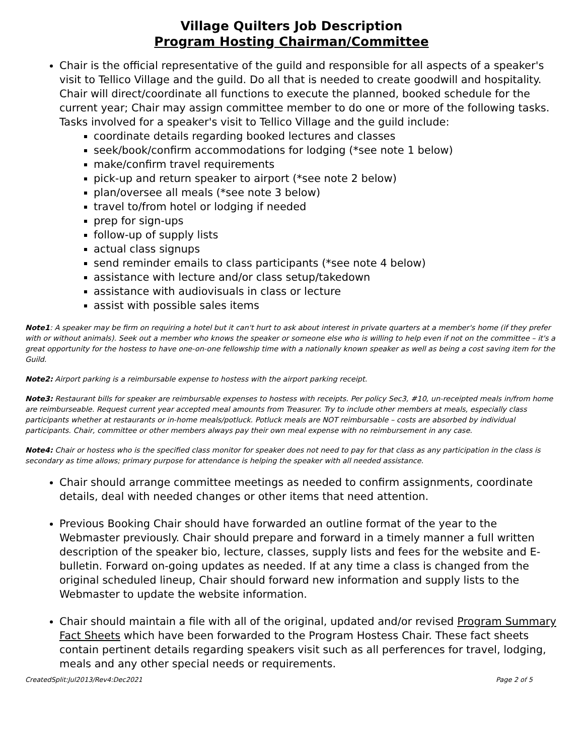Village Quilters Job Description
Program Hosting Chairman/Committee
Chair is the official representative of the guild and responsible for all aspects of a speaker's visit to Tellico Village and the guild. Do all that is needed to create goodwill and hospitality. Chair will direct/coordinate all functions to execute the planned, booked schedule for the current year; Chair may assign committee member to do one or more of the following tasks. Tasks involved for a speaker's visit to Tellico Village and the guild include:
coordinate details regarding booked lectures and classes
seek/book/confirm accommodations for lodging (*see note 1 below)
make/confirm travel requirements
pick-up and return speaker to airport (*see note 2 below)
plan/oversee all meals (*see note 3 below)
travel to/from hotel or lodging if needed
prep for sign-ups
follow-up of supply lists
actual class signups
send reminder emails to class participants (*see note 4 below)
assistance with lecture and/or class setup/takedown
assistance with audiovisuals in class or lecture
assist with possible sales items
Note1: A speaker may be firm on requiring a hotel but it can't hurt to ask about interest in private quarters at a member's home (if they prefer with or without animals). Seek out a member who knows the speaker or someone else who is willing to help even if not on the committee – it's a great opportunity for the hostess to have one-on-one fellowship time with a nationally known speaker as well as being a cost saving item for the Guild.
Note2: Airport parking is a reimbursable expense to hostess with the airport parking receipt.
Note3: Restaurant bills for speaker are reimbursable expenses to hostess with receipts. Per policy Sec3, #10, un-receipted meals in/from home are reimburseable. Request current year accepted meal amounts from Treasurer. Try to include other members at meals, especially class participants whether at restaurants or in-home meals/potluck. Potluck meals are NOT reimbursable – costs are absorbed by individual participants. Chair, committee or other members always pay their own meal expense with no reimbursement in any case.
Note4: Chair or hostess who is the specified class monitor for speaker does not need to pay for that class as any participation in the class is secondary as time allows; primary purpose for attendance is helping the speaker with all needed assistance.
Chair should arrange committee meetings as needed to confirm assignments, coordinate details, deal with needed changes or other items that need attention.
Previous Booking Chair should have forwarded an outline format of the year to the Webmaster previously. Chair should prepare and forward in a timely manner a full written description of the speaker bio, lecture, classes, supply lists and fees for the website and E-bulletin. Forward on-going updates as needed. If at any time a class is changed from the original scheduled lineup, Chair should forward new information and supply lists to the Webmaster to update the website information.
Chair should maintain a file with all of the original, updated and/or revised Program Summary Fact Sheets which have been forwarded to the Program Hostess Chair. These fact sheets contain pertinent details regarding speakers visit such as all perferences for travel, lodging, meals and any other special needs or requirements.
CreatedSplit:Jul2013/Rev4:Dec2021 Page 2 of 5